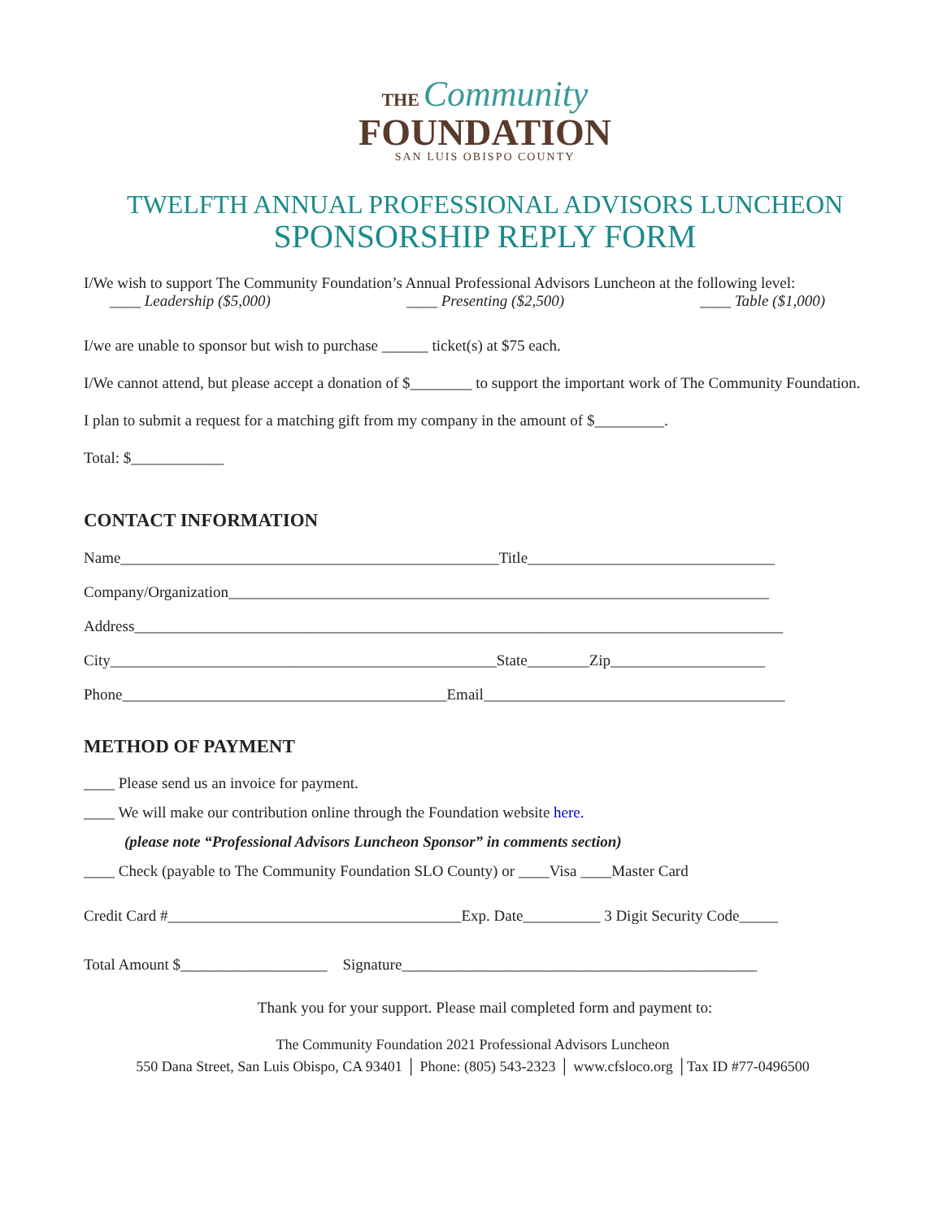THE Community
FOUNDATION
SAN LUIS OBISPO COUNTY
TWELFTH ANNUAL PROFESSIONAL ADVISORS LUNCHEON
SPONSORSHIP REPLY FORM
I/We wish to support The Community Foundation’s Annual Professional Advisors Luncheon at the following level:
____ Leadership ($5,000) ____ Presenting ($2,500) ____ Table ($1,000)
I/we are unable to sponsor but wish to purchase ______ ticket(s) at $75 each.
I/We cannot attend, but please accept a donation of $________ to support the important work of The Community Foundation.
I plan to submit a request for a matching gift from my company in the amount of $_________.
Total: $____________
CONTACT INFORMATION
Name_________________________________________________Title________________________________
Company/Organization______________________________________________________________________
Address____________________________________________________________________________________
City__________________________________________________State________Zip____________________
Phone__________________________________________Email_______________________________________
METHOD OF PAYMENT
____ Please send us an invoice for payment.
____ We will make our contribution online through the Foundation website here.
(please note “Professional Advisors Luncheon Sponsor” in comments section)
____ Check (payable to The Community Foundation SLO County) or ____Visa ____Master Card
Credit Card #______________________________________Exp. Date__________ 3 Digit Security Code_____
Total Amount $___________________ Signature______________________________________________
Thank you for your support. Please mail completed form and payment to:
The Community Foundation 2021 Professional Advisors Luncheon
550 Dana Street, San Luis Obispo, CA 93401 │ Phone: (805) 543-2323 │ www.cfsloco.org │Tax ID #77-0496500